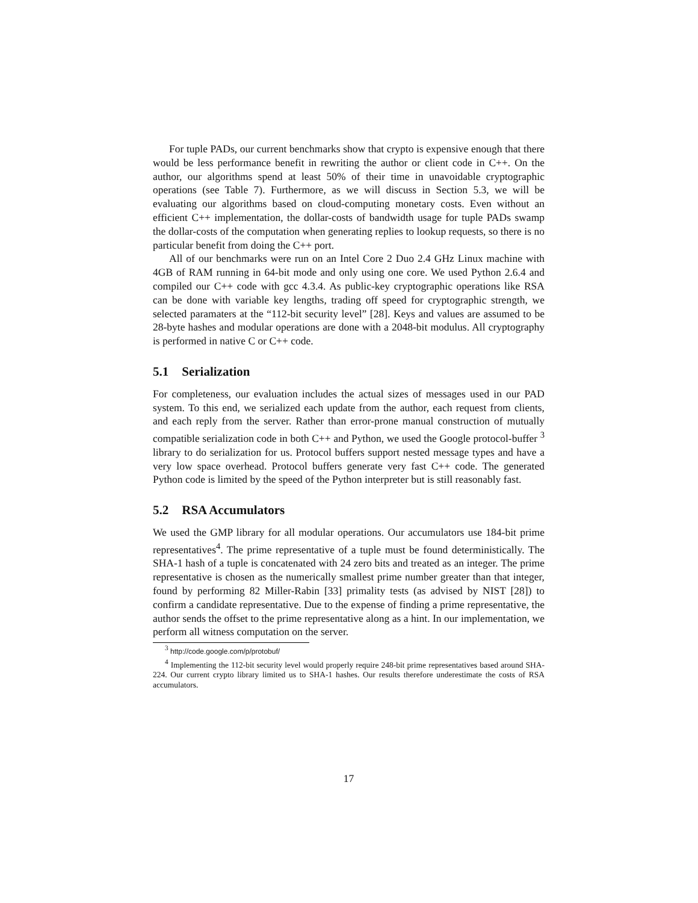For tuple PADs, our current benchmarks show that crypto is expensive enough that there would be less performance benefit in rewriting the author or client code in C++. On the author, our algorithms spend at least 50% of their time in unavoidable cryptographic operations (see Table 7). Furthermore, as we will discuss in Section 5.3, we will be evaluating our algorithms based on cloud-computing monetary costs. Even without an efficient C++ implementation, the dollar-costs of bandwidth usage for tuple PADs swamp the dollar-costs of the computation when generating replies to lookup requests, so there is no particular benefit from doing the C++ port.
All of our benchmarks were run on an Intel Core 2 Duo 2.4 GHz Linux machine with 4GB of RAM running in 64-bit mode and only using one core. We used Python 2.6.4 and compiled our C++ code with gcc 4.3.4. As public-key cryptographic operations like RSA can be done with variable key lengths, trading off speed for cryptographic strength, we selected paramaters at the “112-bit security level” [28]. Keys and values are assumed to be 28-byte hashes and modular operations are done with a 2048-bit modulus. All cryptography is performed in native C or C++ code.
5.1 Serialization
For completeness, our evaluation includes the actual sizes of messages used in our PAD system. To this end, we serialized each update from the author, each request from clients, and each reply from the server. Rather than error-prone manual construction of mutually compatible serialization code in both C++ and Python, we used the Google protocol-buffer <sup>3</sup> library to do serialization for us. Protocol buffers support nested message types and have a very low space overhead. Protocol buffers generate very fast C++ code. The generated Python code is limited by the speed of the Python interpreter but is still reasonably fast.
5.2 RSA Accumulators
We used the GMP library for all modular operations. Our accumulators use 184-bit prime representatives<sup>4</sup>. The prime representative of a tuple must be found deterministically. The SHA-1 hash of a tuple is concatenated with 24 zero bits and treated as an integer. The prime representative is chosen as the numerically smallest prime number greater than that integer, found by performing 82 Miller-Rabin [33] primality tests (as advised by NIST [28]) to confirm a candidate representative. Due to the expense of finding a prime representative, the author sends the offset to the prime representative along as a hint. In our implementation, we perform all witness computation on the server.
<sup>3</sup> http://code.google.com/p/protobuf/
<sup>4</sup> Implementing the 112-bit security level would properly require 248-bit prime representatives based around SHA-224. Our current crypto library limited us to SHA-1 hashes. Our results therefore underestimate the costs of RSA accumulators.
17